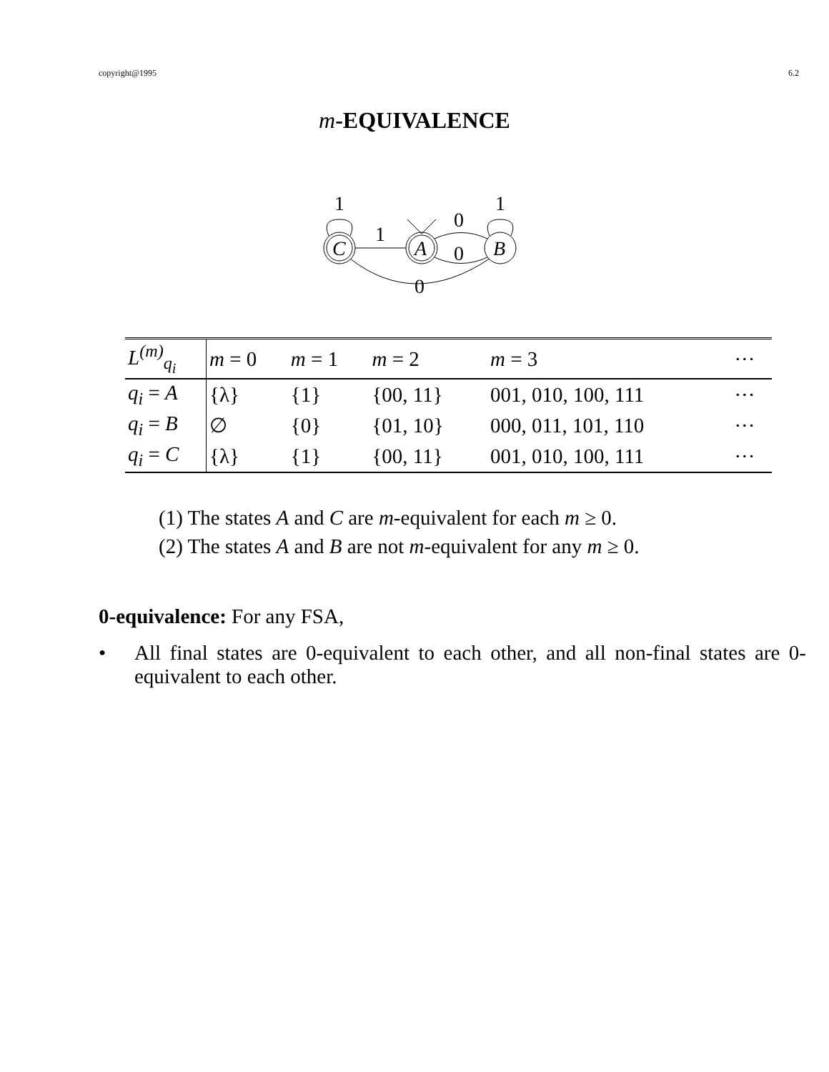copyright@1995 6.2
m-EQUIVALENCE
C
A
B
1
0
0
0
1
1
| L<sup>(m)</sup><sub>q<sub>i</sub></sub> | m = 0 | m = 1 | m = 2 | m = 3 | ··· |
| --- | --- | --- | --- | --- | --- |
| q<sub>i</sub> = A | {λ} | {1} | {00, 11} | 001, 010, 100, 111 | ··· |
| q<sub>i</sub> = B | ∅ | {0} | {01, 10} | 000, 011, 101, 110 | ··· |
| q<sub>i</sub> = C | {λ} | {1} | {00, 11} | 001, 010, 100, 111 | ··· |
(1) The states A and C are m-equivalent for each m ≥ 0.
(2) The states A and B are not m-equivalent for any m ≥ 0.
0-equivalence: For any FSA,
• All final states are 0-equivalent to each other, and all non-final states are 0-equivalent to each other.